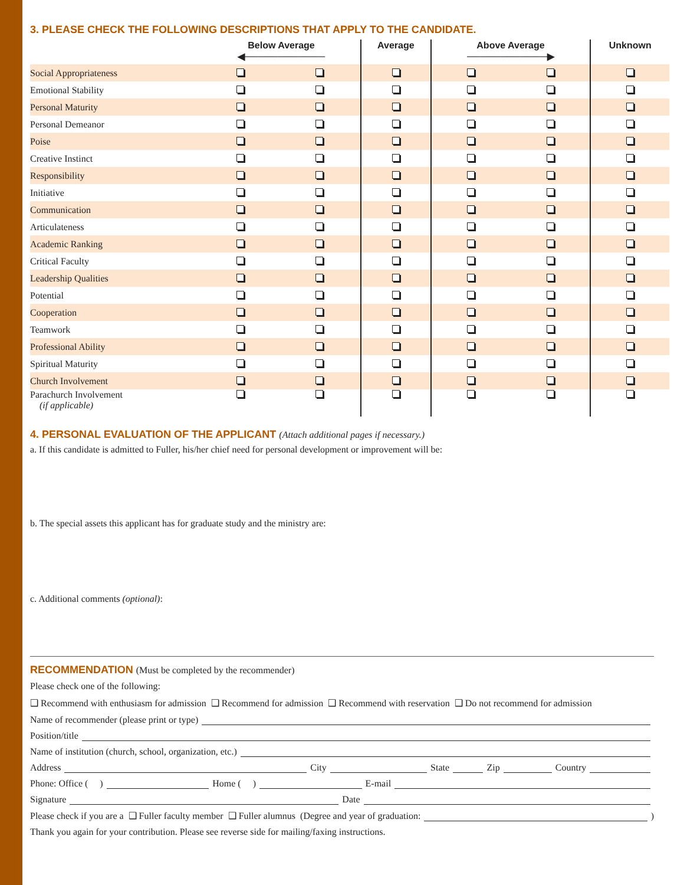3. PLEASE CHECK THE FOLLOWING DESCRIPTIONS THAT APPLY TO THE CANDIDATE.
| | Below Average ◀──────────── | | Average | Above Average ────────────▶ | | Unknown |
| --- | --- | --- | --- | --- | --- | --- |
| Social Appropriateness | | | | | | |
| Emotional Stability | | | | | | |
| Personal Maturity | | | | | | |
| Personal Demeanor | | | | | | |
| Poise | | | | | | |
| Creative Instinct | | | | | | |
| Responsibility | | | | | | |
| Initiative | | | | | | |
| Communication | | | | | | |
| Articulateness | | | | | | |
| Academic Ranking | | | | | | |
| Critical Faculty | | | | | | |
| Leadership Qualities | | | | | | |
| Potential | | | | | | |
| Cooperation | | | | | | |
| Teamwork | | | | | | |
| Professional Ability | | | | | | |
| Spiritual Maturity | | | | | | |
| Church Involvement | | | | | | |
| Parachurch Involvement (if applicable) | | | | | | |
4. PERSONAL EVALUATION OF THE APPLICANT (Attach additional pages if necessary.)
a. If this candidate is admitted to Fuller, his/her chief need for personal development or improvement will be:
b. The special assets this applicant has for graduate study and the ministry are:
c. Additional comments (optional):
RECOMMENDATION (Must be completed by the recommender)
Please check one of the following:
❑ Recommend with enthusiasm for admission ❑ Recommend for admission ❑ Recommend with reservation ❑ Do not recommend for admission
Name of recommender (please print or type)
Position/title
Name of institution (church, school, organization, etc.)
Address City State Zip Country
Phone: Office ( ) Home ( ) E-mail
Signature Date
Please check if you are a ❑ Fuller faculty member ❑ Fuller alumnus (Degree and year of graduation: )
Thank you again for your contribution. Please see reverse side for mailing/faxing instructions.